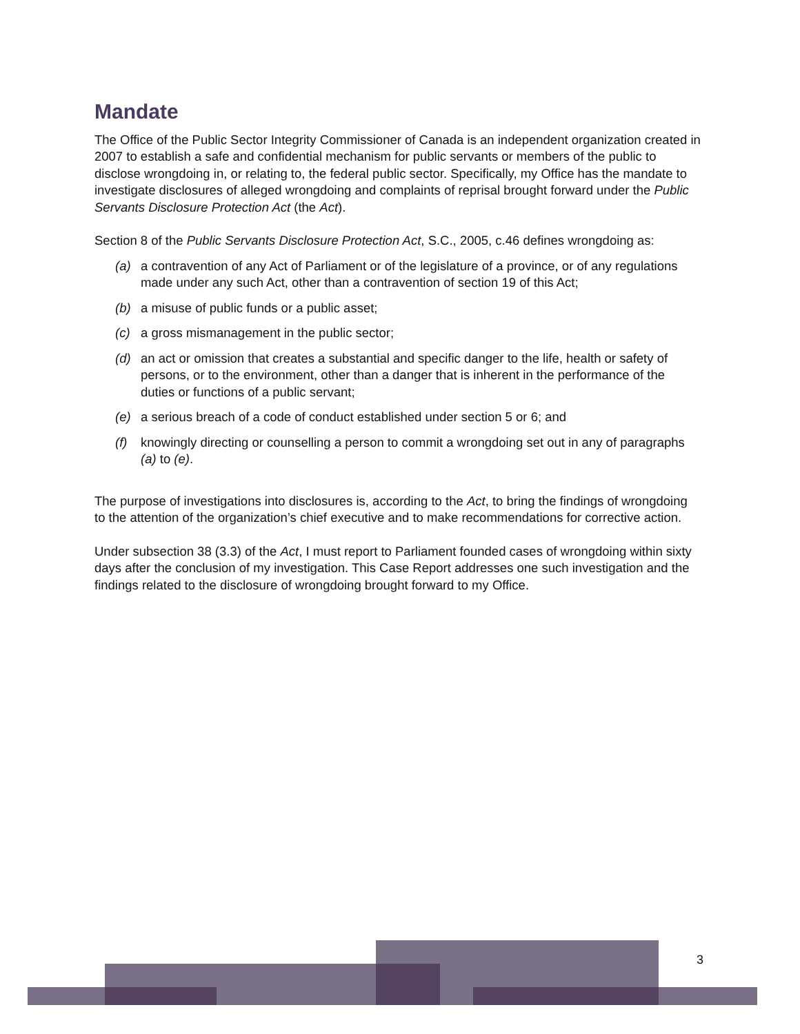Mandate
The Office of the Public Sector Integrity Commissioner of Canada is an independent organization created in 2007 to establish a safe and confidential mechanism for public servants or members of the public to disclose wrongdoing in, or relating to, the federal public sector. Specifically, my Office has the mandate to investigate disclosures of alleged wrongdoing and complaints of reprisal brought forward under the Public Servants Disclosure Protection Act (the Act).
Section 8 of the Public Servants Disclosure Protection Act, S.C., 2005, c.46 defines wrongdoing as:
(a) a contravention of any Act of Parliament or of the legislature of a province, or of any regulations made under any such Act, other than a contravention of section 19 of this Act;
(b) a misuse of public funds or a public asset;
(c) a gross mismanagement in the public sector;
(d) an act or omission that creates a substantial and specific danger to the life, health or safety of persons, or to the environment, other than a danger that is inherent in the performance of the duties or functions of a public servant;
(e) a serious breach of a code of conduct established under section 5 or 6; and
(f) knowingly directing or counselling a person to commit a wrongdoing set out in any of paragraphs (a) to (e).
The purpose of investigations into disclosures is, according to the Act, to bring the findings of wrongdoing to the attention of the organization’s chief executive and to make recommendations for corrective action.
Under subsection 38 (3.3) of the Act, I must report to Parliament founded cases of wrongdoing within sixty days after the conclusion of my investigation. This Case Report addresses one such investigation and the findings related to the disclosure of wrongdoing brought forward to my Office.
3